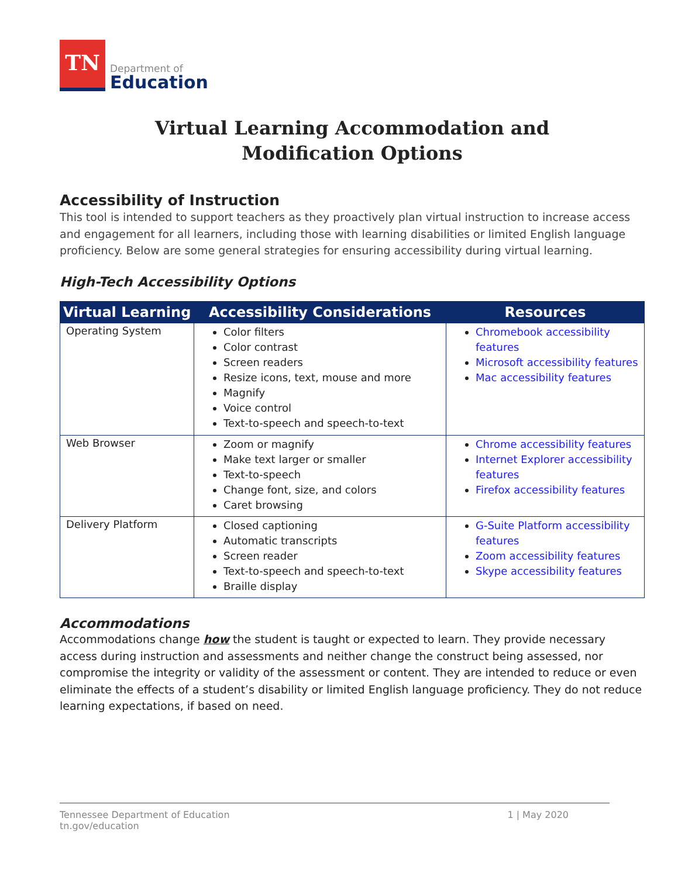TN
Department of
Education
Virtual Learning Accommodation and
Modification Options
Accessibility of Instruction
This tool is intended to support teachers as they proactively plan virtual instruction to increase access and engagement for all learners, including those with learning disabilities or limited English language proficiency. Below are some general strategies for ensuring accessibility during virtual learning.
High-Tech Accessibility Options
| Virtual Learning | Accessibility Considerations | Resources |
| --- | --- | --- |
| Operating System | Color filters Color contrast Screen readers Resize icons, text, mouse and more Magnify Voice control Text-to-speech and speech-to-text | Chromebook accessibility features Microsoft accessibility features Mac accessibility features |
| Web Browser | Zoom or magnify Make text larger or smaller Text-to-speech Change font, size, and colors Caret browsing | Chrome accessibility features Internet Explorer accessibility features Firefox accessibility features |
| Delivery Platform | Closed captioning Automatic transcripts Screen reader Text-to-speech and speech-to-text Braille display | G-Suite Platform accessibility features Zoom accessibility features Skype accessibility features |
Accommodations
Accommodations change how the student is taught or expected to learn. They provide necessary access during instruction and assessments and neither change the construct being assessed, nor compromise the integrity or validity of the assessment or content. They are intended to reduce or even eliminate the effects of a student’s disability or limited English language proficiency. They do not reduce learning expectations, if based on need.
Tennessee Department of Education
tn.gov/education
1 | May 2020